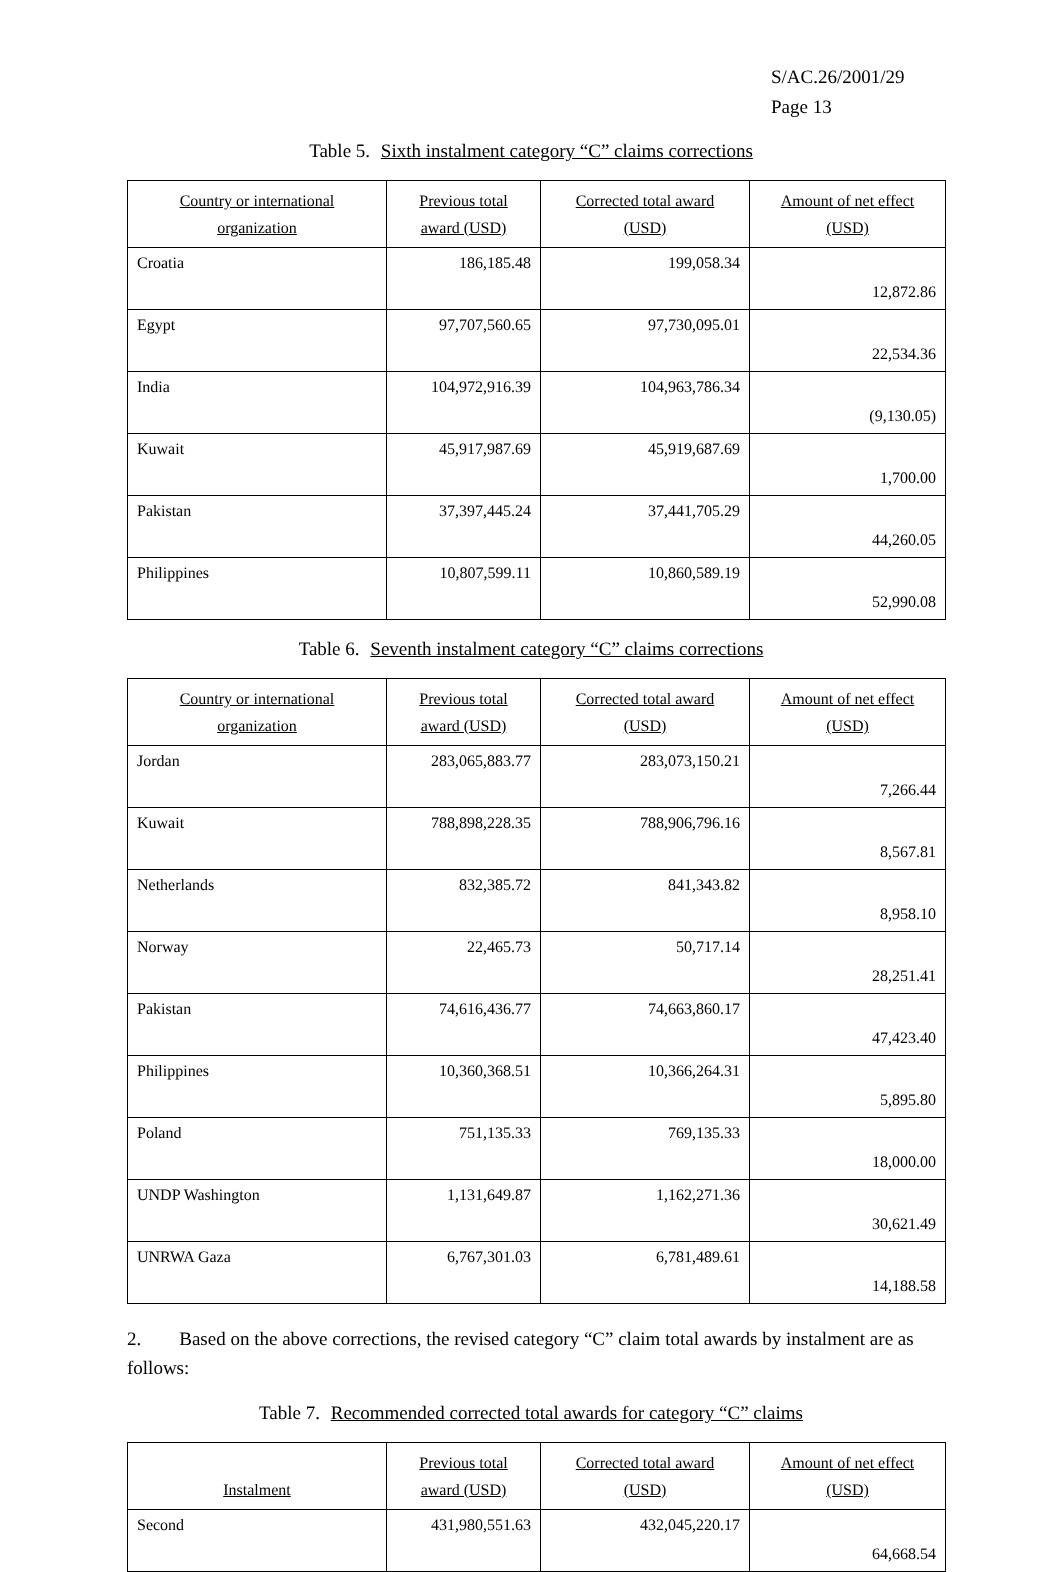S/AC.26/2001/29
Page 13
Table 5. Sixth instalment category “C” claims corrections
| Country or international organization | Previous total award (USD) | Corrected total award (USD) | Amount of net effect (USD) |
| --- | --- | --- | --- |
| Croatia | 186,185.48 | 199,058.34 | 12,872.86 |
| Egypt | 97,707,560.65 | 97,730,095.01 | 22,534.36 |
| India | 104,972,916.39 | 104,963,786.34 | (9,130.05) |
| Kuwait | 45,917,987.69 | 45,919,687.69 | 1,700.00 |
| Pakistan | 37,397,445.24 | 37,441,705.29 | 44,260.05 |
| Philippines | 10,807,599.11 | 10,860,589.19 | 52,990.08 |
Table 6. Seventh instalment category “C” claims corrections
| Country or international organization | Previous total award (USD) | Corrected total award (USD) | Amount of net effect (USD) |
| --- | --- | --- | --- |
| Jordan | 283,065,883.77 | 283,073,150.21 | 7,266.44 |
| Kuwait | 788,898,228.35 | 788,906,796.16 | 8,567.81 |
| Netherlands | 832,385.72 | 841,343.82 | 8,958.10 |
| Norway | 22,465.73 | 50,717.14 | 28,251.41 |
| Pakistan | 74,616,436.77 | 74,663,860.17 | 47,423.40 |
| Philippines | 10,360,368.51 | 10,366,264.31 | 5,895.80 |
| Poland | 751,135.33 | 769,135.33 | 18,000.00 |
| UNDP Washington | 1,131,649.87 | 1,162,271.36 | 30,621.49 |
| UNRWA Gaza | 6,767,301.03 | 6,781,489.61 | 14,188.58 |
2. Based on the above corrections, the revised category “C” claim total awards by instalment are as follows:
Table 7. Recommended corrected total awards for category “C” claims
| Instalment | Previous total award (USD) | Corrected total award (USD) | Amount of net effect (USD) |
| --- | --- | --- | --- |
| Second | 431,980,551.63 | 432,045,220.17 | 64,668.54 |